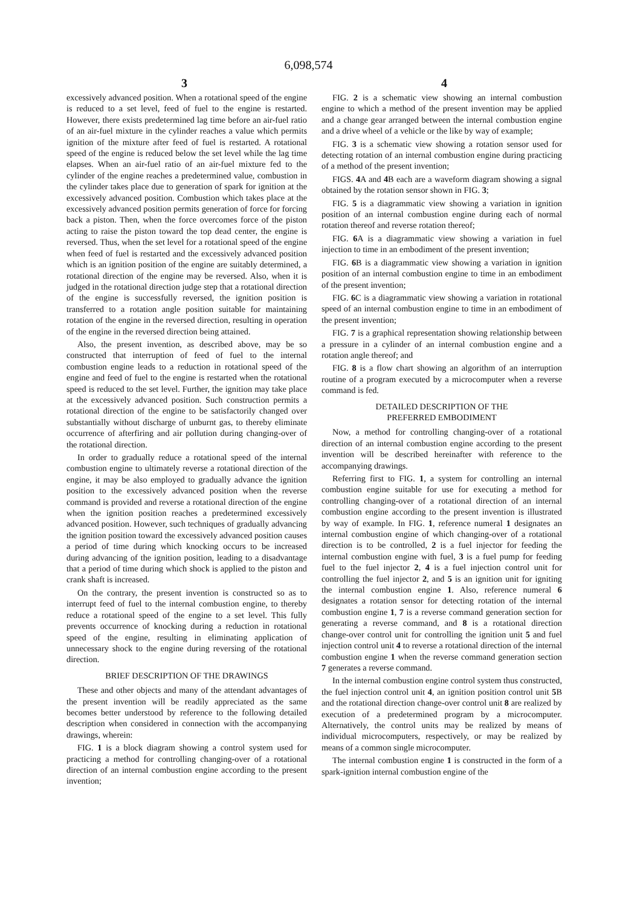6,098,574
3 4
excessively advanced position. When a rotational speed of the engine is reduced to a set level, feed of fuel to the engine is restarted. However, there exists predetermined lag time before an air-fuel ratio of an air-fuel mixture in the cylinder reaches a value which permits ignition of the mixture after feed of fuel is restarted. A rotational speed of the engine is reduced below the set level while the lag time elapses. When an air-fuel ratio of an air-fuel mixture fed to the cylinder of the engine reaches a predetermined value, combustion in the cylinder takes place due to generation of spark for ignition at the excessively advanced position. Combustion which takes place at the excessively advanced position permits generation of force for forcing back a piston. Then, when the force overcomes force of the piston acting to raise the piston toward the top dead center, the engine is reversed. Thus, when the set level for a rotational speed of the engine when feed of fuel is restarted and the excessively advanced position which is an ignition position of the engine are suitably determined, a rotational direction of the engine may be reversed. Also, when it is judged in the rotational direction judge step that a rotational direction of the engine is successfully reversed, the ignition position is transferred to a rotation angle position suitable for maintaining rotation of the engine in the reversed direction, resulting in operation of the engine in the reversed direction being attained.
Also, the present invention, as described above, may be so constructed that interruption of feed of fuel to the internal combustion engine leads to a reduction in rotational speed of the engine and feed of fuel to the engine is restarted when the rotational speed is reduced to the set level. Further, the ignition may take place at the excessively advanced position. Such construction permits a rotational direction of the engine to be satisfactorily changed over substantially without discharge of unburnt gas, to thereby eliminate occurrence of afterfiring and air pollution during changing-over of the rotational direction.
In order to gradually reduce a rotational speed of the internal combustion engine to ultimately reverse a rotational direction of the engine, it may be also employed to gradually advance the ignition position to the excessively advanced position when the reverse command is provided and reverse a rotational direction of the engine when the ignition position reaches a predetermined excessively advanced position. However, such techniques of gradually advancing the ignition position toward the excessively advanced position causes a period of time during which knocking occurs to be increased during advancing of the ignition position, leading to a disadvantage that a period of time during which shock is applied to the piston and crank shaft is increased.
On the contrary, the present invention is constructed so as to interrupt feed of fuel to the internal combustion engine, to thereby reduce a rotational speed of the engine to a set level. This fully prevents occurrence of knocking during a reduction in rotational speed of the engine, resulting in eliminating application of unnecessary shock to the engine during reversing of the rotational direction.
BRIEF DESCRIPTION OF THE DRAWINGS
These and other objects and many of the attendant advantages of the present invention will be readily appreciated as the same becomes better understood by reference to the following detailed description when considered in connection with the accompanying drawings, wherein:
FIG. 1 is a block diagram showing a control system used for practicing a method for controlling changing-over of a rotational direction of an internal combustion engine according to the present invention;
FIG. 2 is a schematic view showing an internal combustion engine to which a method of the present invention may be applied and a change gear arranged between the internal combustion engine and a drive wheel of a vehicle or the like by way of example;
FIG. 3 is a schematic view showing a rotation sensor used for detecting rotation of an internal combustion engine during practicing of a method of the present invention;
FIGS. 4 A and 4 B each are a waveform diagram showing a signal obtained by the rotation sensor shown in FIG. 3;
FIG. 5 is a diagrammatic view showing a variation in ignition position of an internal combustion engine during each of normal rotation thereof and reverse rotation thereof;
FIG. 6 A is a diagrammatic view showing a variation in fuel injection to time in an embodiment of the present invention;
FIG. 6 B is a diagrammatic view showing a variation in ignition position of an internal combustion engine to time in an embodiment of the present invention;
FIG. 6 C is a diagrammatic view showing a variation in rotational speed of an internal combustion engine to time in an embodiment of the present invention;
FIG. 7 is a graphical representation showing relationship between a pressure in a cylinder of an internal combustion engine and a rotation angle thereof; and
FIG. 8 is a flow chart showing an algorithm of an interruption routine of a program executed by a microcomputer when a reverse command is fed.
DETAILED DESCRIPTION OF THE
PREFERRED EMBODIMENT
Now, a method for controlling changing-over of a rotational direction of an internal combustion engine according to the present invention will be described hereinafter with reference to the accompanying drawings.
Referring first to FIG. 1, a system for controlling an internal combustion engine suitable for use for executing a method for controlling changing-over of a rotational direction of an internal combustion engine according to the present invention is illustrated by way of example. In FIG. 1, reference numeral 1 designates an internal combustion engine of which changing-over of a rotational direction is to be controlled, 2 is a fuel injector for feeding the internal combustion engine with fuel, 3 is a fuel pump for feeding fuel to the fuel injector 2, 4 is a fuel injection control unit for controlling the fuel injector 2, and 5 is an ignition unit for igniting the internal combustion engine 1. Also, reference numeral 6 designates a rotation sensor for detecting rotation of the internal combustion engine 1, 7 is a reverse command generation section for generating a reverse command, and 8 is a rotational direction change-over control unit for controlling the ignition unit 5 and fuel injection control unit 4 to reverse a rotational direction of the internal combustion engine 1 when the reverse command generation section 7 generates a reverse command.
In the internal combustion engine control system thus constructed, the fuel injection control unit 4, an ignition position control unit 5 B and the rotational direction change-over control unit 8 are realized by execution of a predetermined program by a microcomputer. Alternatively, the control units may be realized by means of individual microcomputers, respectively, or may be realized by means of a common single microcomputer.
The internal combustion engine 1 is constructed in the form of a spark-ignition internal combustion engine of the